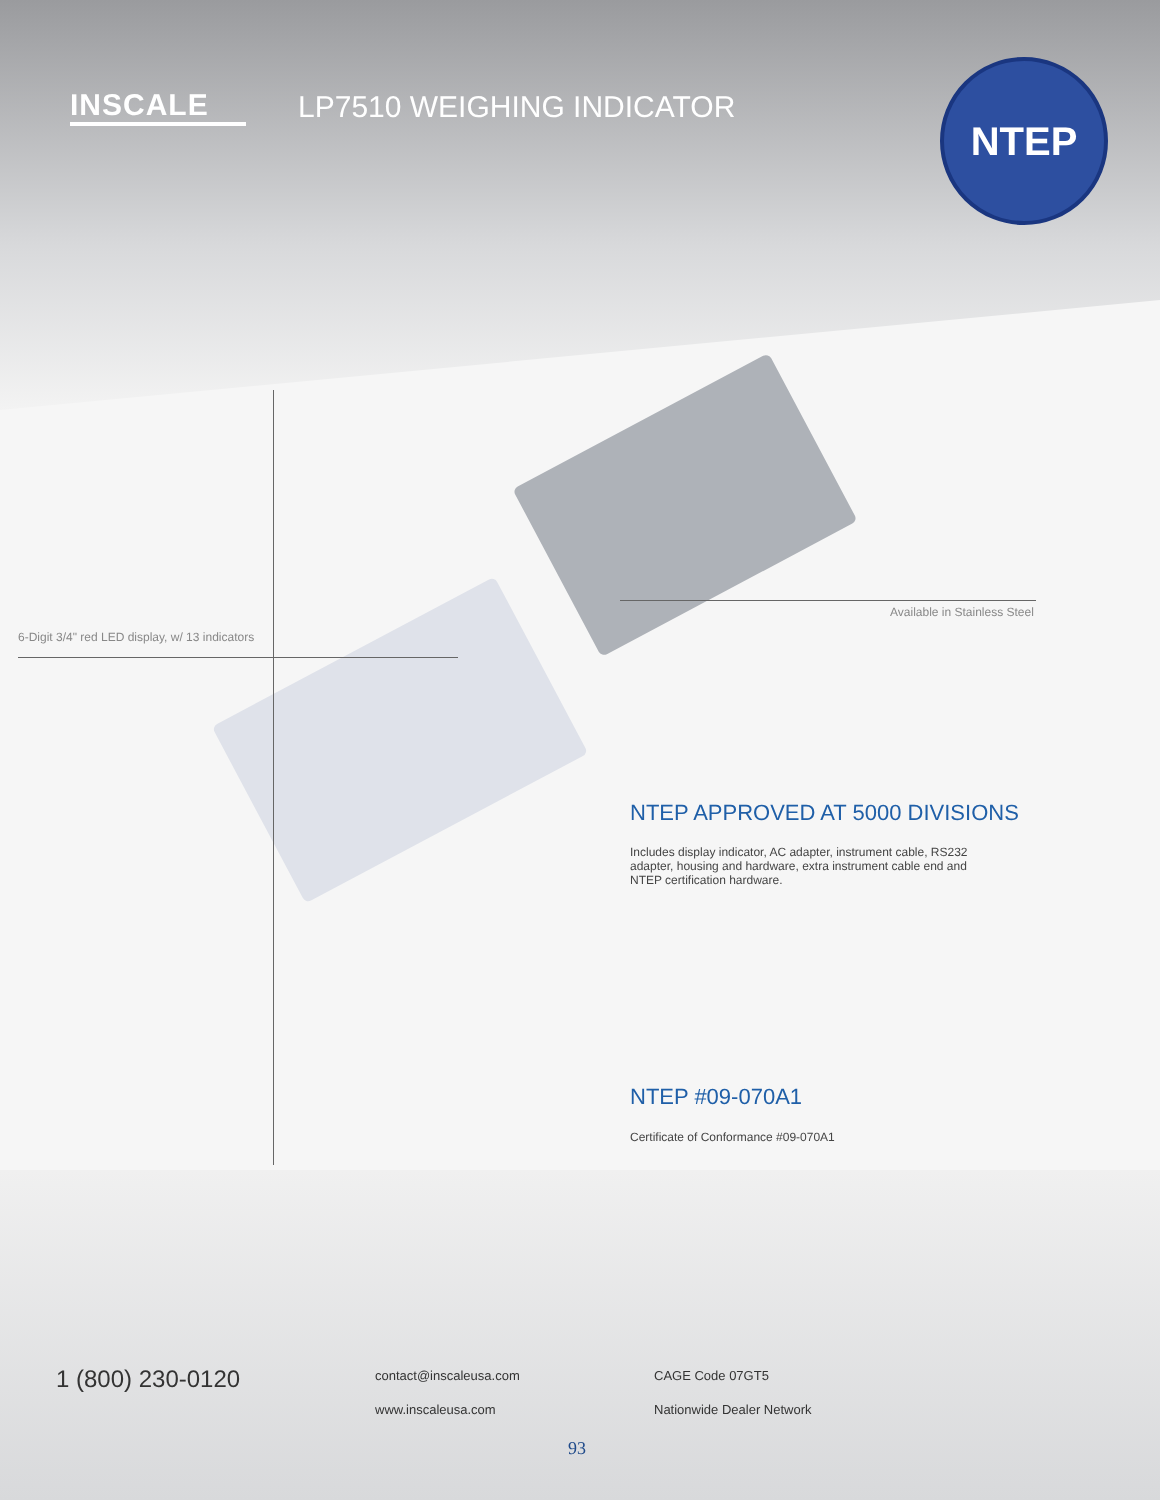INSCALE LP7510 WEIGHING INDICATOR
NTEP
6-Digit 3/4" red LED display, w/ 13 indicators
Available in Stainless Steel
NTEP APPROVED AT 5000 DIVISIONS
Includes display indicator, AC adapter, instrument cable, RS232 adapter, housing and hardware, extra instrument cable end and NTEP certification hardware.
NTEP #09-070A1
Certificate of Conformance #09-070A1
1 (800) 230-0120 contact@inscaleusa.com
www.inscaleusa.com
CAGE Code 07GT5
Nationwide Dealer Network
93